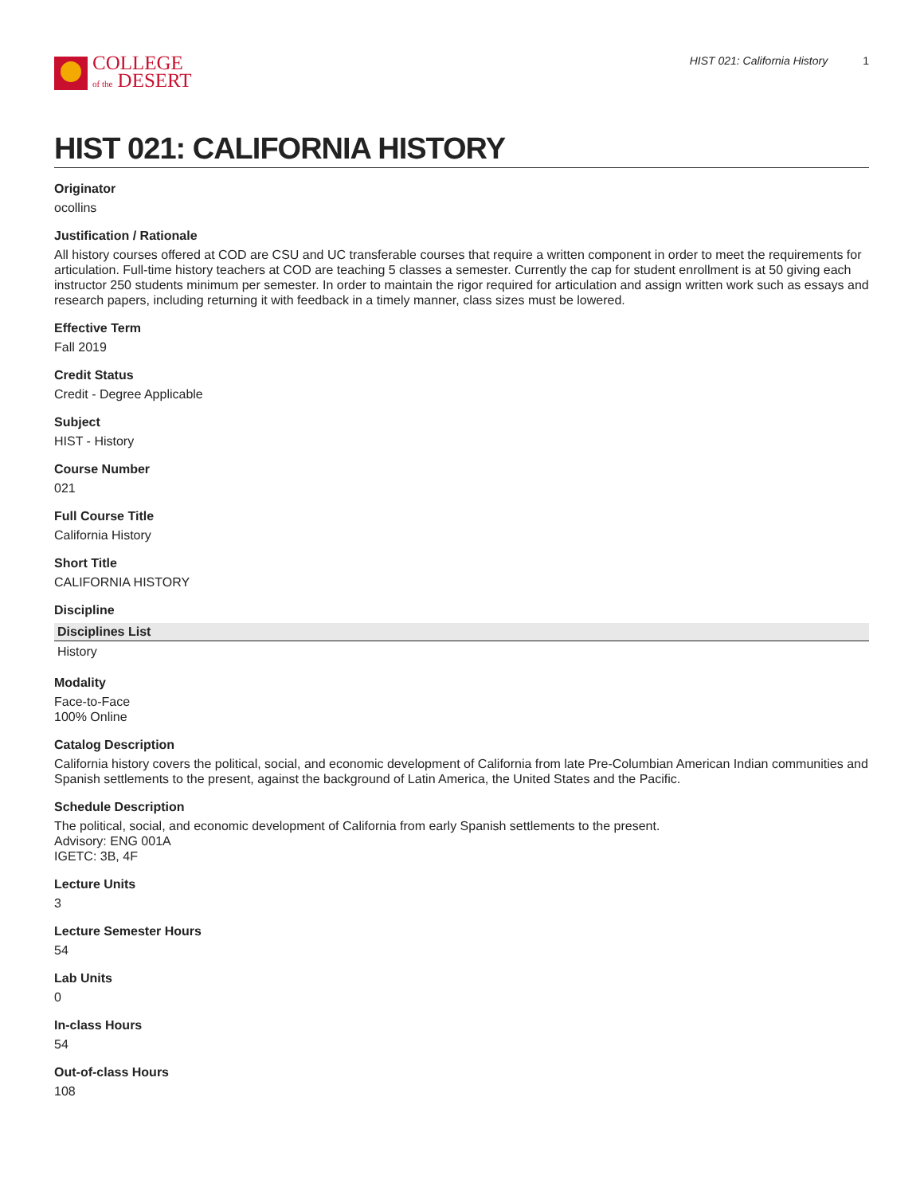COLLEGE
of the DESERT
HIST 021: California History 1
HIST 021: CALIFORNIA HISTORY
Originator
ocollins
Justification / Rationale
All history courses offered at COD are CSU and UC transferable courses that require a written component in order to meet the requirements for articulation. Full-time history teachers at COD are teaching 5 classes a semester. Currently the cap for student enrollment is at 50 giving each instructor 250 students minimum per semester. In order to maintain the rigor required for articulation and assign written work such as essays and research papers, including returning it with feedback in a timely manner, class sizes must be lowered.
Effective Term
Fall 2019
Credit Status
Credit - Degree Applicable
Subject
HIST - History
Course Number
021
Full Course Title
California History
Short Title
CALIFORNIA HISTORY
Discipline
| Disciplines List |
| --- |
| History |
Modality
Face-to-Face
100% Online
Catalog Description
California history covers the political, social, and economic development of California from late Pre-Columbian American Indian communities and Spanish settlements to the present, against the background of Latin America, the United States and the Pacific.
Schedule Description
The political, social, and economic development of California from early Spanish settlements to the present.
Advisory: ENG 001A
IGETC: 3B, 4F
Lecture Units
3
Lecture Semester Hours
54
Lab Units
0
In-class Hours
54
Out-of-class Hours
108